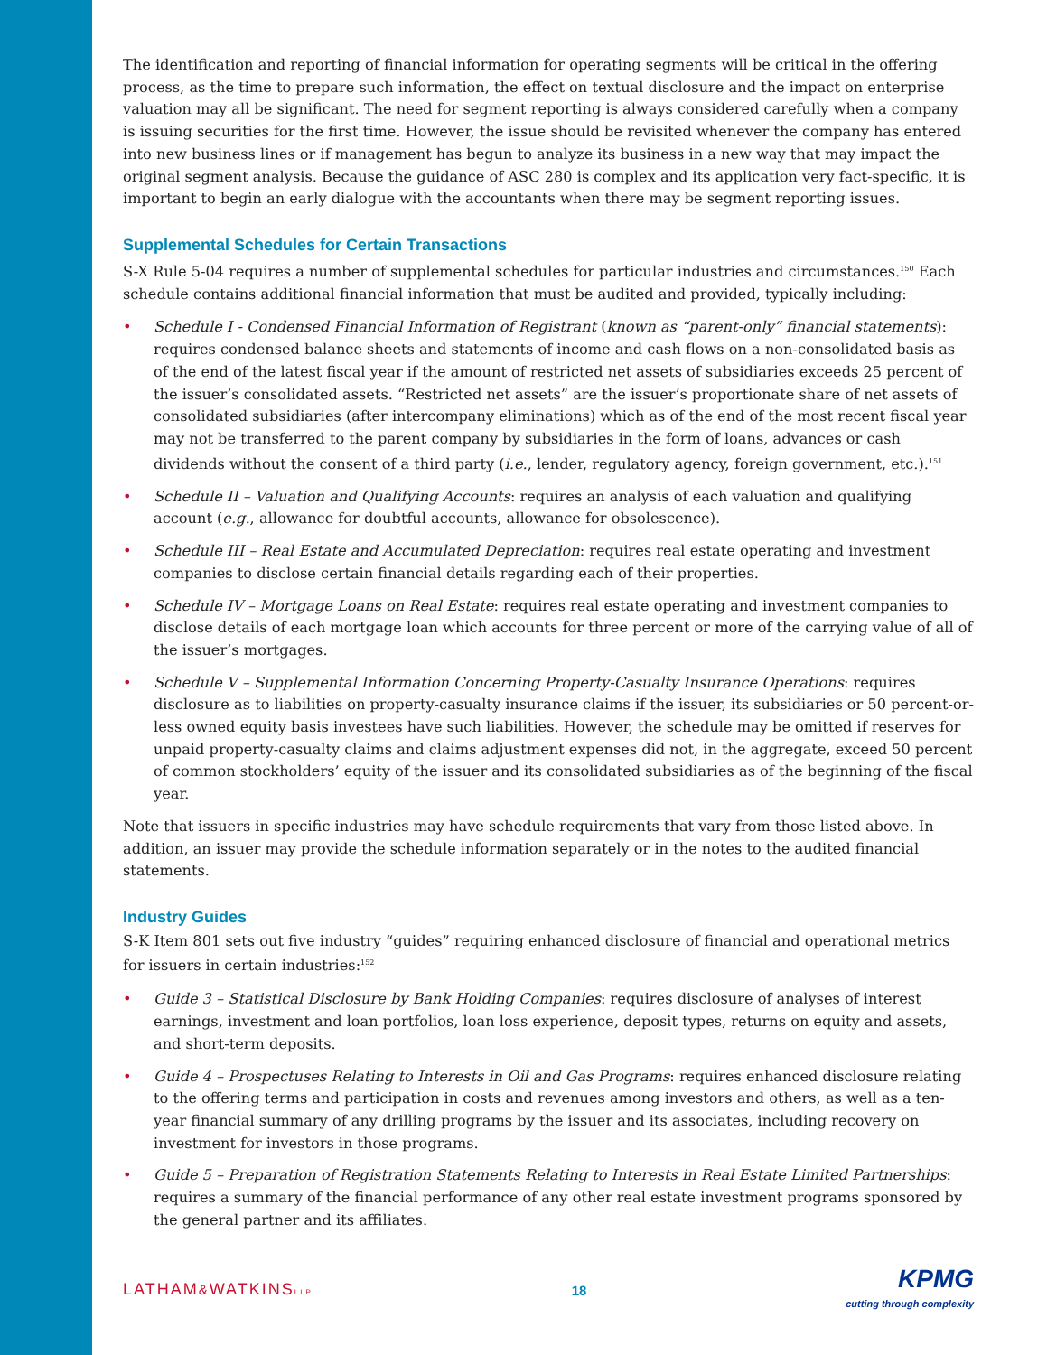The identification and reporting of financial information for operating segments will be critical in the offering process, as the time to prepare such information, the effect on textual disclosure and the impact on enterprise valuation may all be significant. The need for segment reporting is always considered carefully when a company is issuing securities for the first time. However, the issue should be revisited whenever the company has entered into new business lines or if management has begun to analyze its business in a new way that may impact the original segment analysis. Because the guidance of ASC 280 is complex and its application very fact-specific, it is important to begin an early dialogue with the accountants when there may be segment reporting issues.
Supplemental Schedules for Certain Transactions
S-X Rule 5-04 requires a number of supplemental schedules for particular industries and circumstances.<sup>150</sup> Each schedule contains additional financial information that must be audited and provided, typically including:
• Schedule I - Condensed Financial Information of Registrant (known as “parent-only” financial statements): requires condensed balance sheets and statements of income and cash flows on a non-consolidated basis as of the end of the latest fiscal year if the amount of restricted net assets of subsidiaries exceeds 25 percent of the issuer’s consolidated assets. “Restricted net assets” are the issuer’s proportionate share of net assets of consolidated subsidiaries (after intercompany eliminations) which as of the end of the most recent fiscal year may not be transferred to the parent company by subsidiaries in the form of loans, advances or cash dividends without the consent of a third party (i.e., lender, regulatory agency, foreign government, etc.).<sup>151</sup>
• Schedule II – Valuation and Qualifying Accounts: requires an analysis of each valuation and qualifying account (e.g., allowance for doubtful accounts, allowance for obsolescence).
• Schedule III – Real Estate and Accumulated Depreciation: requires real estate operating and investment companies to disclose certain financial details regarding each of their properties.
• Schedule IV – Mortgage Loans on Real Estate: requires real estate operating and investment companies to disclose details of each mortgage loan which accounts for three percent or more of the carrying value of all of the issuer’s mortgages.
• Schedule V – Supplemental Information Concerning Property-Casualty Insurance Operations: requires disclosure as to liabilities on property-casualty insurance claims if the issuer, its subsidiaries or 50 percent-or-less owned equity basis investees have such liabilities. However, the schedule may be omitted if reserves for unpaid property-casualty claims and claims adjustment expenses did not, in the aggregate, exceed 50 percent of common stockholders’ equity of the issuer and its consolidated subsidiaries as of the beginning of the fiscal year.
Note that issuers in specific industries may have schedule requirements that vary from those listed above. In addition, an issuer may provide the schedule information separately or in the notes to the audited financial statements.
Industry Guides
S-K Item 801 sets out five industry “guides” requiring enhanced disclosure of financial and operational metrics for issuers in certain industries:<sup>152</sup>
• Guide 3 – Statistical Disclosure by Bank Holding Companies: requires disclosure of analyses of interest earnings, investment and loan portfolios, loan loss experience, deposit types, returns on equity and assets, and short-term deposits.
• Guide 4 – Prospectuses Relating to Interests in Oil and Gas Programs: requires enhanced disclosure relating to the offering terms and participation in costs and revenues among investors and others, as well as a ten-year financial summary of any drilling programs by the issuer and its associates, including recovery on investment for investors in those programs.
• Guide 5 – Preparation of Registration Statements Relating to Interests in Real Estate Limited Partnerships: requires a summary of the financial performance of any other real estate investment programs sponsored by the general partner and its affiliates.
LATHAM&WATKINSLLP
18
KPMG
cutting through complexity